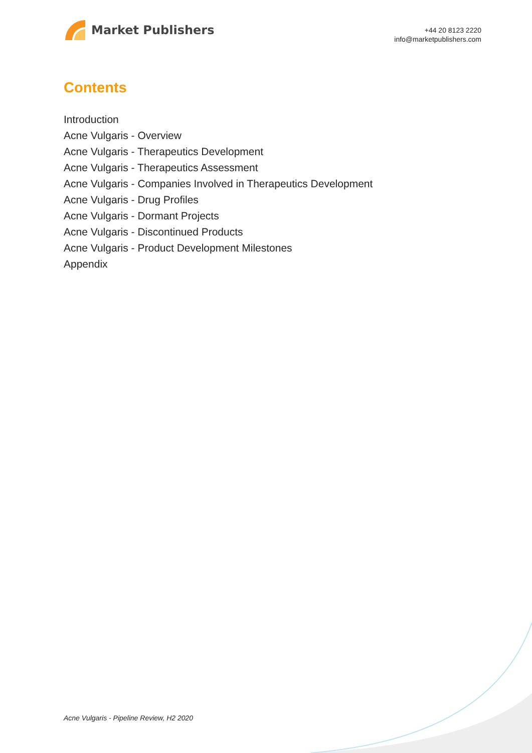Market Publishers
+44 20 8123 2220
info@marketpublishers.com
Contents
Introduction
Acne Vulgaris - Overview
Acne Vulgaris - Therapeutics Development
Acne Vulgaris - Therapeutics Assessment
Acne Vulgaris - Companies Involved in Therapeutics Development
Acne Vulgaris - Drug Profiles
Acne Vulgaris - Dormant Projects
Acne Vulgaris - Discontinued Products
Acne Vulgaris - Product Development Milestones
Appendix
Acne Vulgaris - Pipeline Review, H2 2020